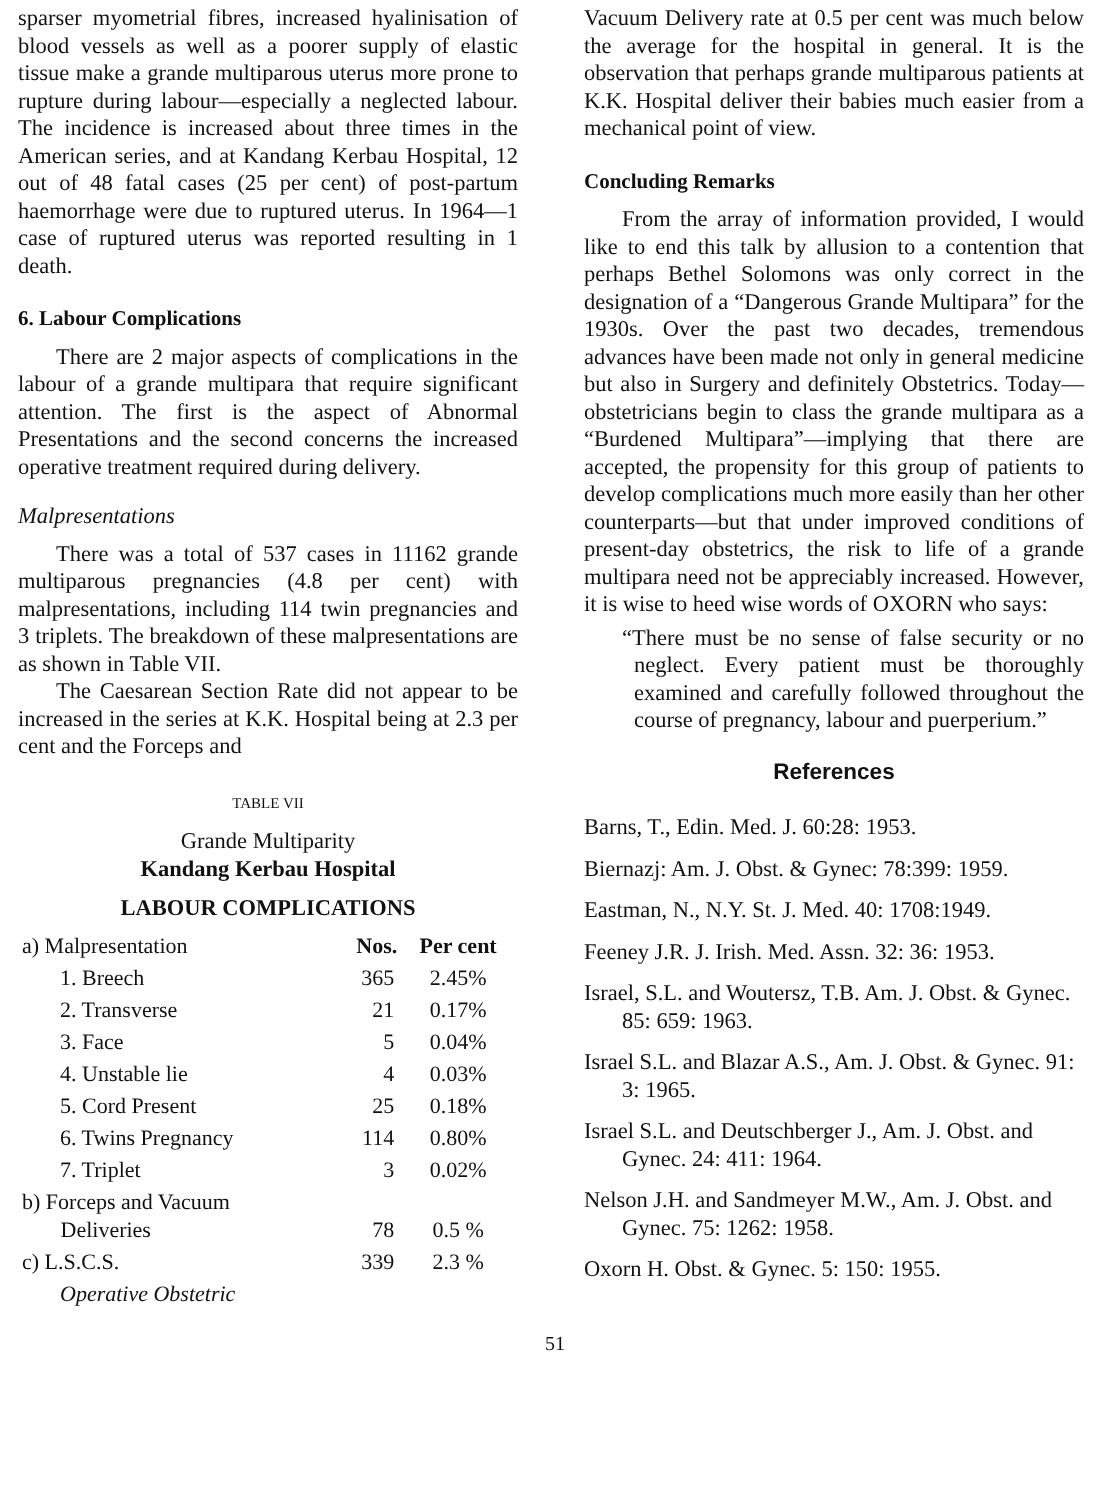sparser myometrial fibres, increased hyalinisation of blood vessels as well as a poorer supply of elastic tissue make a grande multiparous uterus more prone to rupture during labour—especially a neglected labour. The incidence is increased about three times in the American series, and at Kandang Kerbau Hospital, 12 out of 48 fatal cases (25 per cent) of post-partum haemorrhage were due to ruptured uterus. In 1964—1 case of ruptured uterus was reported resulting in 1 death.
6. Labour Complications
There are 2 major aspects of complications in the labour of a grande multipara that require significant attention. The first is the aspect of Abnormal Presentations and the second concerns the increased operative treatment required during delivery.
Malpresentations
There was a total of 537 cases in 11162 grande multiparous pregnancies (4.8 per cent) with malpresentations, including 114 twin pregnancies and 3 triplets. The breakdown of these malpresentations are as shown in Table VII.
The Caesarean Section Rate did not appear to be increased in the series at K.K. Hospital being at 2.3 per cent and the Forceps and
TABLE VII
Grande Multiparity
Kandang Kerbau Hospital
LABOUR COMPLICATIONS
| a) Malpresentation | | Nos. | Per cent |
| | 1. Breech | 365 | 2.45% |
| | 2. Transverse | 21 | 0.17% |
| | 3. Face | 5 | 0.04% |
| | 4. Unstable lie | 4 | 0.03% |
| | 5. Cord Present | 25 | 0.18% |
| | 6. Twins Pregnancy | 114 | 0.80% |
| | 7. Triplet | 3 | 0.02% |
| b) Forceps and Vacuum Deliveries | | 78 | 0.5 % |
| c) L.S.C.S. | | 339 | 2.3 % |
| | Operative Obstetric | | |
Vacuum Delivery rate at 0.5 per cent was much below the average for the hospital in general. It is the observation that perhaps grande multiparous patients at K.K. Hospital deliver their babies much easier from a mechanical point of view.
Concluding Remarks
From the array of information provided, I would like to end this talk by allusion to a contention that perhaps Bethel Solomons was only correct in the designation of a “Dangerous Grande Multipara” for the 1930s. Over the past two decades, tremendous advances have been made not only in general medicine but also in Surgery and definitely Obstetrics. Today—obstetricians begin to class the grande multipara as a “Burdened Multipara”—implying that there are accepted, the propensity for this group of patients to develop complications much more easily than her other counterparts—but that under improved conditions of present-day obstetrics, the risk to life of a grande multipara need not be appreciably increased. However, it is wise to heed wise words of OXORN who says:
“There must be no sense of false security or no neglect. Every patient must be thoroughly examined and carefully followed throughout the course of pregnancy, labour and puerperium.”
References
Barns, T., Edin. Med. J. 60:28: 1953.
Biernazj: Am. J. Obst. & Gynec: 78:399: 1959.
Eastman, N., N.Y. St. J. Med. 40: 1708:1949.
Feeney J.R. J. Irish. Med. Assn. 32: 36: 1953.
Israel, S.L. and Woutersz, T.B. Am. J. Obst. & Gynec. 85: 659: 1963.
Israel S.L. and Blazar A.S., Am. J. Obst. & Gynec. 91: 3: 1965.
Israel S.L. and Deutschberger J., Am. J. Obst. and Gynec. 24: 411: 1964.
Nelson J.H. and Sandmeyer M.W., Am. J. Obst. and Gynec. 75: 1262: 1958.
Oxorn H. Obst. & Gynec. 5: 150: 1955.
51